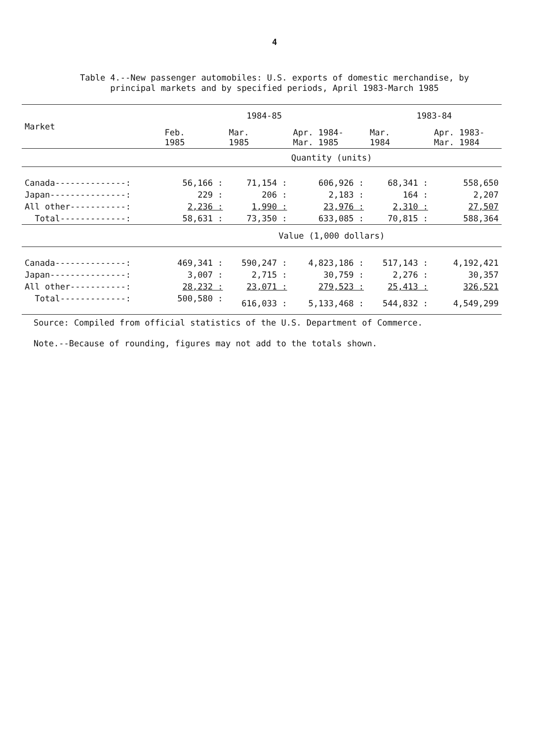4
Table 4.--New passenger automobiles: U.S. exports of domestic merchandise, by
principal markets and by specified periods, April 1983-March 1985
| Market | 1984-85 | | | 1983-84 | |
| --- | --- | --- | --- | --- | --- |
| | Feb. 1985 | Mar. 1985 | Apr. 1984- Mar. 1985 | Mar. 1984 | Apr. 1983- Mar. 1984 |
| | Quantity (units) | | | | |
| Canada--------------: | 56,166 : | 71,154 : | 606,926 : | 68,341 : | 558,650 |
| Japan---------------: | 229 : | 206 : | 2,183 : | 164 : | 2,207 |
| All other-----------: | 2,236 : | 1,990 : | 23,976 : | 2,310 : | 27,507 |
| Total-------------: | 58,631 : | 73,350 : | 633,085 : | 70,815 : | 588,364 |
| | Value (1,000 dollars) | | | | |
| Canada--------------: | 469,341 : | 590,247 : | 4,823,186 : | 517,143 : | 4,192,421 |
| Japan---------------: | 3,007 : | 2,715 : | 30,759 : | 2,276 : | 30,357 |
| All other-----------: | 28,232 : | 23,071 : | 279,523 : | 25,413 : | 326,521 |
| Total-------------: | 500,580 : | 616,033 : | 5,133,468 : | 544,832 : | 4,549,299 |
Source: Compiled from official statistics of the U.S. Department of Commerce.
Note.--Because of rounding, figures may not add to the totals shown.